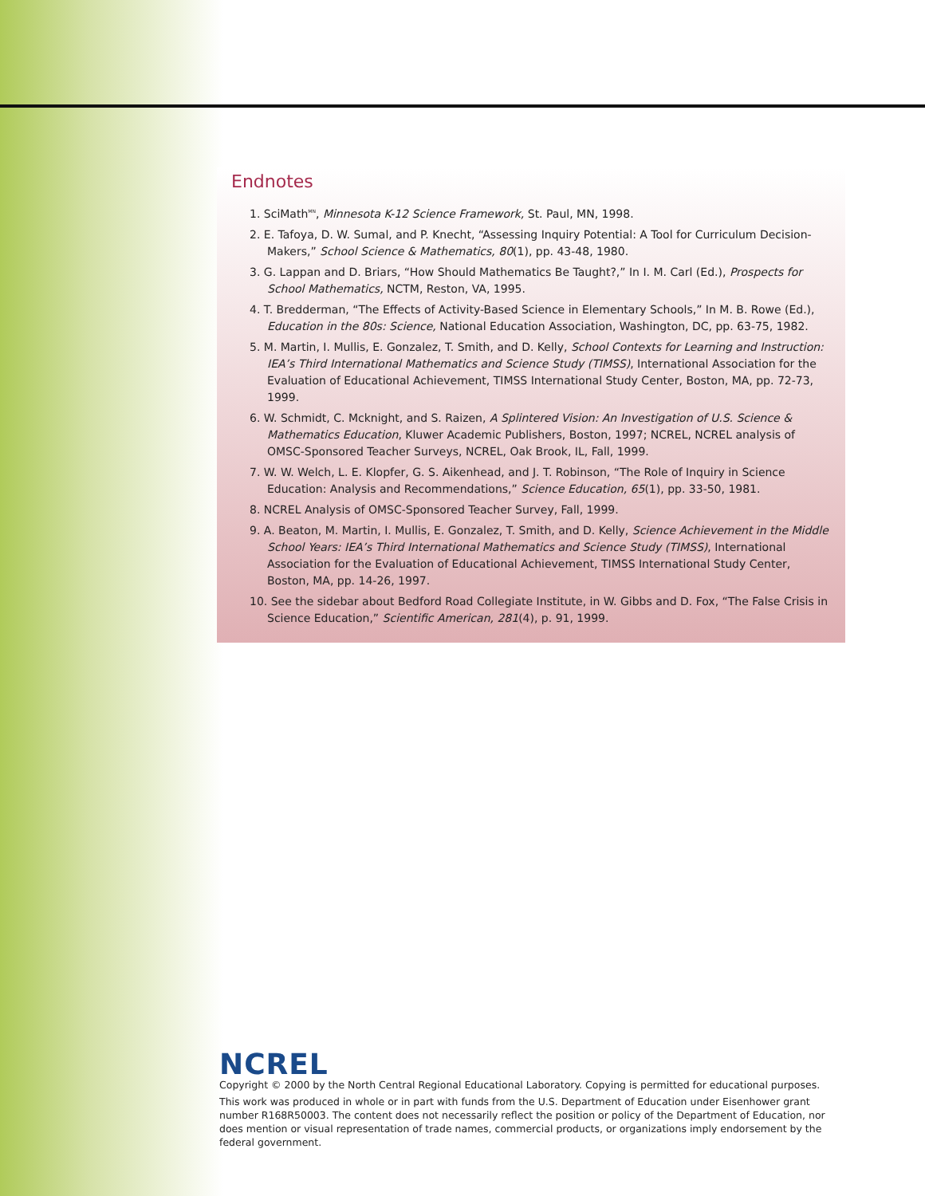Endnotes
1. SciMath<sup>MN</sup>, Minnesota K-12 Science Framework, St. Paul, MN, 1998.
2. E. Tafoya, D. W. Sumal, and P. Knecht, “Assessing Inquiry Potential: A Tool for Curriculum Decision-Makers,” School Science & Mathematics, 80(1), pp. 43-48, 1980.
3. G. Lappan and D. Briars, “How Should Mathematics Be Taught?,” In I. M. Carl (Ed.), Prospects for School Mathematics, NCTM, Reston, VA, 1995.
4. T. Bredderman, “The Effects of Activity-Based Science in Elementary Schools,” In M. B. Rowe (Ed.), Education in the 80s: Science, National Education Association, Washington, DC, pp. 63-75, 1982.
5. M. Martin, I. Mullis, E. Gonzalez, T. Smith, and D. Kelly, School Contexts for Learning and Instruction: IEA’s Third International Mathematics and Science Study (TIMSS), International Association for the Evaluation of Educational Achievement, TIMSS International Study Center, Boston, MA, pp. 72-73, 1999.
6. W. Schmidt, C. Mcknight, and S. Raizen, A Splintered Vision: An Investigation of U.S. Science & Mathematics Education, Kluwer Academic Publishers, Boston, 1997; NCREL, NCREL analysis of OMSC-Sponsored Teacher Surveys, NCREL, Oak Brook, IL, Fall, 1999.
7. W. W. Welch, L. E. Klopfer, G. S. Aikenhead, and J. T. Robinson, “The Role of Inquiry in Science Education: Analysis and Recommendations,” Science Education, 65(1), pp. 33-50, 1981.
8. NCREL Analysis of OMSC-Sponsored Teacher Survey, Fall, 1999.
9. A. Beaton, M. Martin, I. Mullis, E. Gonzalez, T. Smith, and D. Kelly, Science Achievement in the Middle School Years: IEA’s Third International Mathematics and Science Study (TIMSS), International Association for the Evaluation of Educational Achievement, TIMSS International Study Center, Boston, MA, pp. 14-26, 1997.
10. See the sidebar about Bedford Road Collegiate Institute, in W. Gibbs and D. Fox, “The False Crisis in Science Education,” Scientific American, 281(4), p. 91, 1999.
NCREL
Copyright © 2000 by the North Central Regional Educational Laboratory. Copying is permitted for educational purposes.
This work was produced in whole or in part with funds from the U.S. Department of Education under Eisenhower grant number R168R50003. The content does not necessarily reflect the position or policy of the Department of Education, nor does mention or visual representation of trade names, commercial products, or organizations imply endorsement by the federal government.